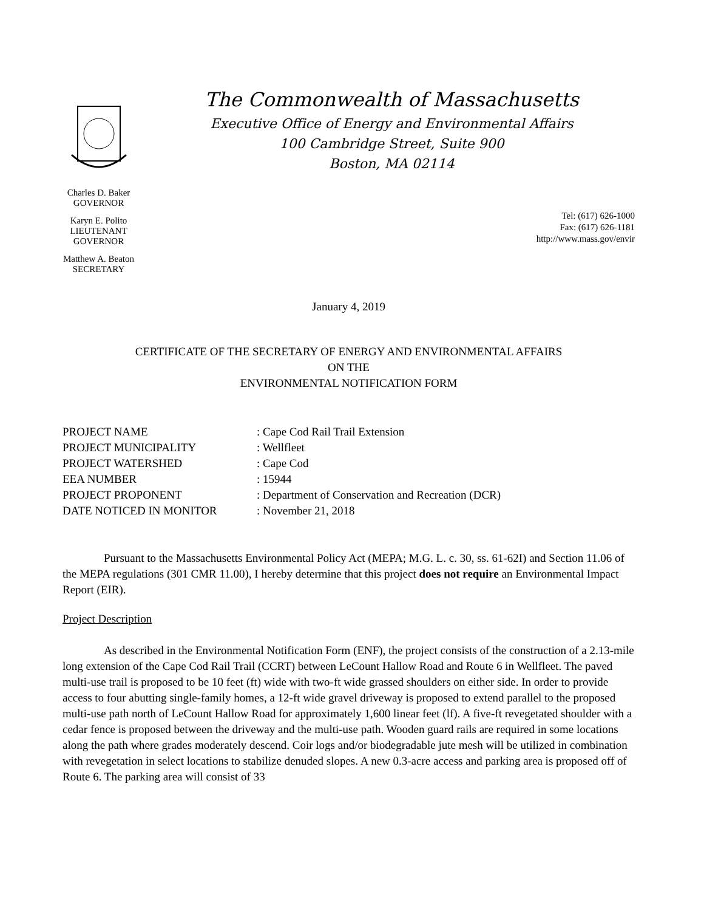Charles D. Baker
GOVERNOR
Karyn E. Polito
LIEUTENANT GOVERNOR
Matthew A. Beaton
SECRETARY
The Commonwealth of Massachusetts
Executive Office of Energy and Environmental Affairs
100 Cambridge Street, Suite 900
Boston, MA 02114
Tel: (617) 626-1000
Fax: (617) 626-1181
http://www.mass.gov/envir
January 4, 2019
CERTIFICATE OF THE SECRETARY OF ENERGY AND ENVIRONMENTAL AFFAIRS
ON THE
ENVIRONMENTAL NOTIFICATION FORM
PROJECT NAME: Cape Cod Rail Trail Extension
PROJECT MUNICIPALITY: Wellfleet
PROJECT WATERSHED: Cape Cod
EEA NUMBER: 15944
PROJECT PROPONENT: Department of Conservation and Recreation (DCR)
DATE NOTICED IN MONITOR: November 21, 2018
Pursuant to the Massachusetts Environmental Policy Act (MEPA; M.G. L. c. 30, ss. 61-62I) and Section 11.06 of the MEPA regulations (301 CMR 11.00), I hereby determine that this project does not require an Environmental Impact Report (EIR).
Project Description
As described in the Environmental Notification Form (ENF), the project consists of the construction of a 2.13-mile long extension of the Cape Cod Rail Trail (CCRT) between LeCount Hallow Road and Route 6 in Wellfleet. The paved multi-use trail is proposed to be 10 feet (ft) wide with two-ft wide grassed shoulders on either side. In order to provide access to four abutting single-family homes, a 12-ft wide gravel driveway is proposed to extend parallel to the proposed multi-use path north of LeCount Hallow Road for approximately 1,600 linear feet (lf). A five-ft revegetated shoulder with a cedar fence is proposed between the driveway and the multi-use path. Wooden guard rails are required in some locations along the path where grades moderately descend. Coir logs and/or biodegradable jute mesh will be utilized in combination with revegetation in select locations to stabilize denuded slopes. A new 0.3-acre access and parking area is proposed off of Route 6. The parking area will consist of 33